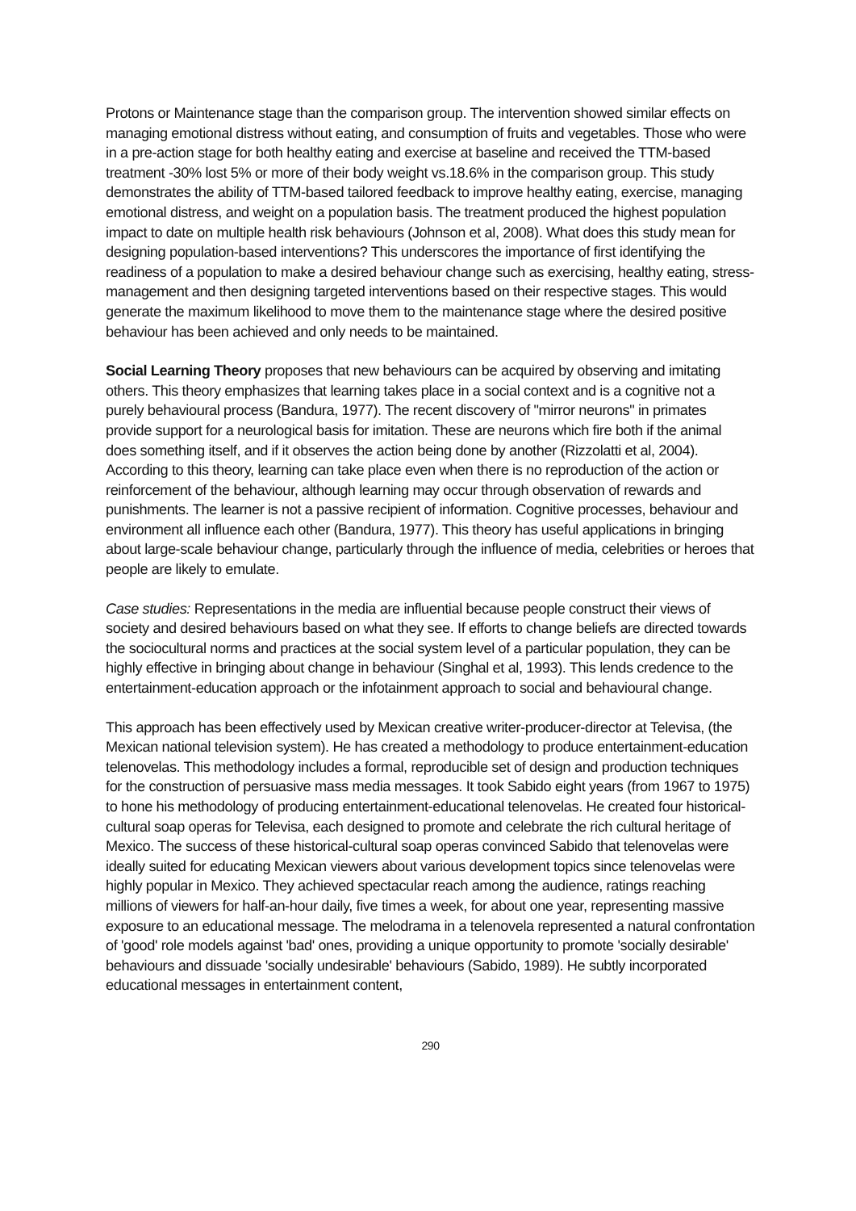Protons or Maintenance stage than the comparison group. The intervention showed similar effects on managing emotional distress without eating, and consumption of fruits and vegetables. Those who were in a pre-action stage for both healthy eating and exercise at baseline and received the TTM-based treatment -30% lost 5% or more of their body weight vs.18.6% in the comparison group. This study demonstrates the ability of TTM-based tailored feedback to improve healthy eating, exercise, managing emotional distress, and weight on a population basis. The treatment produced the highest population impact to date on multiple health risk behaviours (Johnson et al, 2008). What does this study mean for designing population-based interventions? This underscores the importance of first identifying the readiness of a population to make a desired behaviour change such as exercising, healthy eating, stress-management and then designing targeted interventions based on their respective stages. This would generate the maximum likelihood to move them to the maintenance stage where the desired positive behaviour has been achieved and only needs to be maintained.
Social Learning Theory proposes that new behaviours can be acquired by observing and imitating others. This theory emphasizes that learning takes place in a social context and is a cognitive not a purely behavioural process (Bandura, 1977). The recent discovery of "mirror neurons" in primates provide support for a neurological basis for imitation. These are neurons which fire both if the animal does something itself, and if it observes the action being done by another (Rizzolatti et al, 2004). According to this theory, learning can take place even when there is no reproduction of the action or reinforcement of the behaviour, although learning may occur through observation of rewards and punishments. The learner is not a passive recipient of information. Cognitive processes, behaviour and environment all influence each other (Bandura, 1977). This theory has useful applications in bringing about large-scale behaviour change, particularly through the influence of media, celebrities or heroes that people are likely to emulate.
Case studies: Representations in the media are influential because people construct their views of society and desired behaviours based on what they see. If efforts to change beliefs are directed towards the sociocultural norms and practices at the social system level of a particular population, they can be highly effective in bringing about change in behaviour (Singhal et al, 1993). This lends credence to the entertainment-education approach or the infotainment approach to social and behavioural change.
This approach has been effectively used by Mexican creative writer-producer-director at Televisa, (the Mexican national television system). He has created a methodology to produce entertainment-education telenovelas. This methodology includes a formal, reproducible set of design and production techniques for the construction of persuasive mass media messages. It took Sabido eight years (from 1967 to 1975) to hone his methodology of producing entertainment-educational telenovelas. He created four historical-cultural soap operas for Televisa, each designed to promote and celebrate the rich cultural heritage of Mexico. The success of these historical-cultural soap operas convinced Sabido that telenovelas were ideally suited for educating Mexican viewers about various development topics since telenovelas were highly popular in Mexico. They achieved spectacular reach among the audience, ratings reaching millions of viewers for half-an-hour daily, five times a week, for about one year, representing massive exposure to an educational message. The melodrama in a telenovela represented a natural confrontation of 'good' role models against 'bad' ones, providing a unique opportunity to promote 'socially desirable' behaviours and dissuade 'socially undesirable' behaviours (Sabido, 1989). He subtly incorporated educational messages in entertainment content,
290